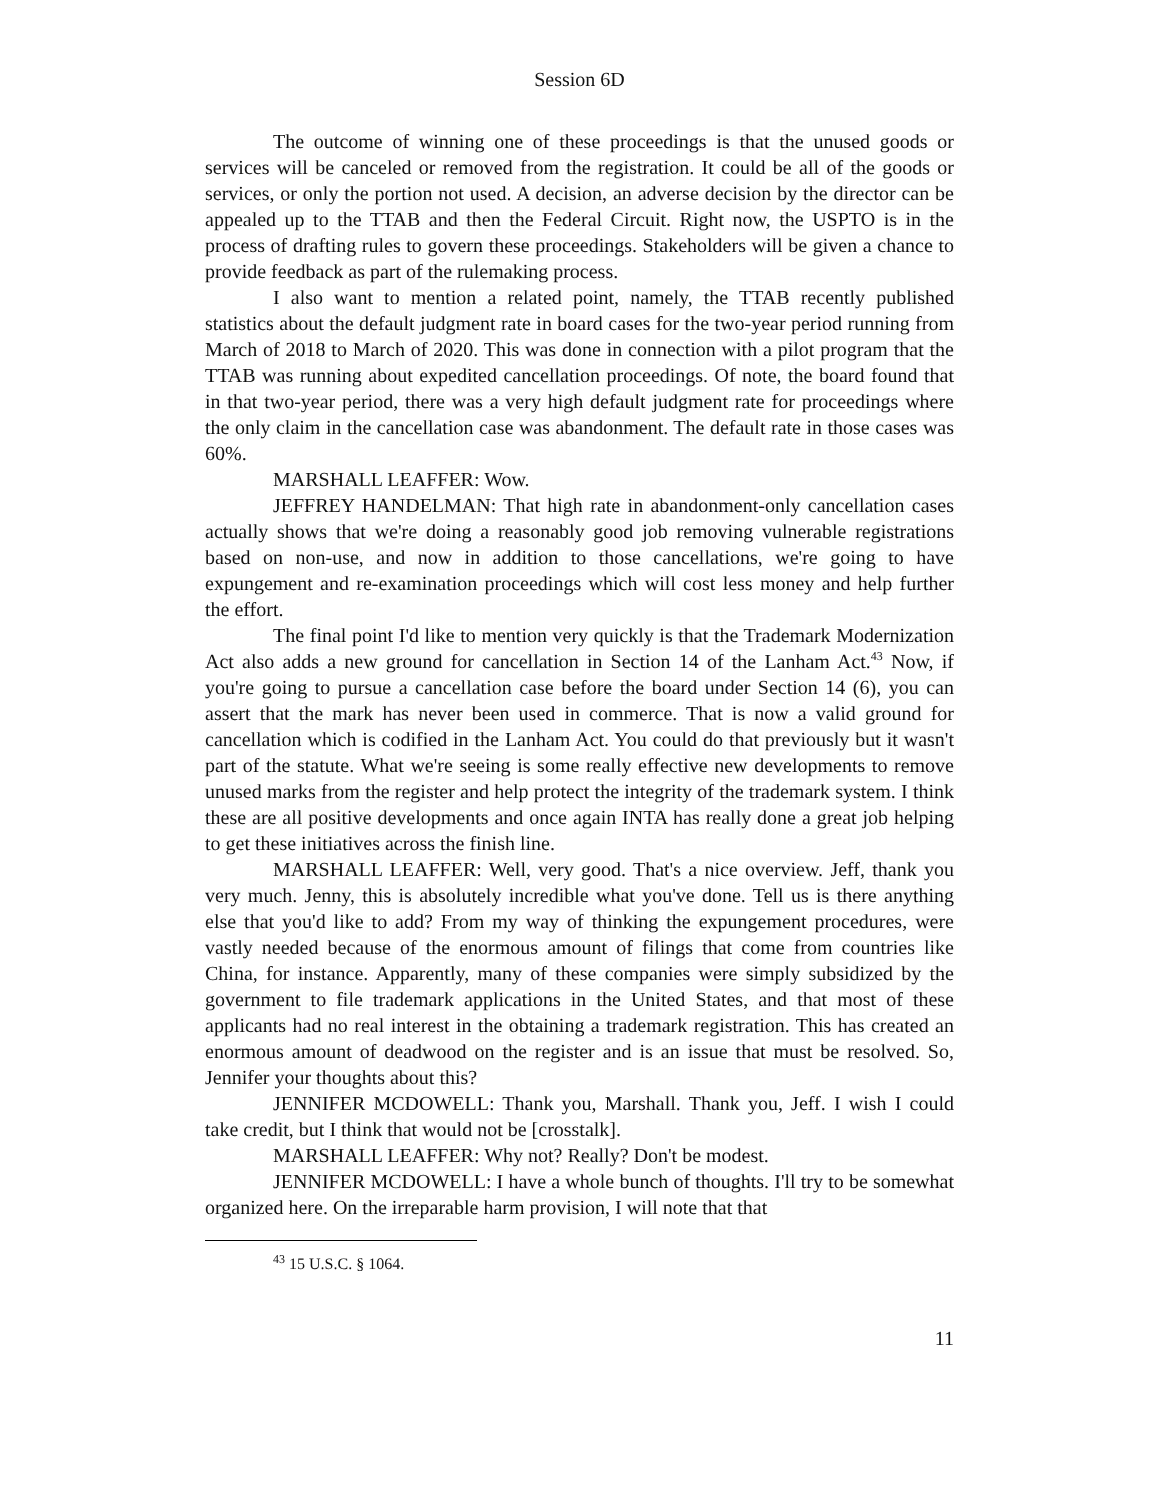Session 6D
The outcome of winning one of these proceedings is that the unused goods or services will be canceled or removed from the registration. It could be all of the goods or services, or only the portion not used. A decision, an adverse decision by the director can be appealed up to the TTAB and then the Federal Circuit. Right now, the USPTO is in the process of drafting rules to govern these proceedings. Stakeholders will be given a chance to provide feedback as part of the rulemaking process.
I also want to mention a related point, namely, the TTAB recently published statistics about the default judgment rate in board cases for the two-year period running from March of 2018 to March of 2020. This was done in connection with a pilot program that the TTAB was running about expedited cancellation proceedings. Of note, the board found that in that two-year period, there was a very high default judgment rate for proceedings where the only claim in the cancellation case was abandonment. The default rate in those cases was 60%.
MARSHALL LEAFFER: Wow.
JEFFREY HANDELMAN: That high rate in abandonment-only cancellation cases actually shows that we're doing a reasonably good job removing vulnerable registrations based on non-use, and now in addition to those cancellations, we're going to have expungement and re-examination proceedings which will cost less money and help further the effort.
The final point I'd like to mention very quickly is that the Trademark Modernization Act also adds a new ground for cancellation in Section 14 of the Lanham Act.<sup>43</sup> Now, if you're going to pursue a cancellation case before the board under Section 14 (6), you can assert that the mark has never been used in commerce. That is now a valid ground for cancellation which is codified in the Lanham Act. You could do that previously but it wasn't part of the statute. What we're seeing is some really effective new developments to remove unused marks from the register and help protect the integrity of the trademark system. I think these are all positive developments and once again INTA has really done a great job helping to get these initiatives across the finish line.
MARSHALL LEAFFER: Well, very good. That's a nice overview. Jeff, thank you very much. Jenny, this is absolutely incredible what you've done. Tell us is there anything else that you'd like to add? From my way of thinking the expungement procedures, were vastly needed because of the enormous amount of filings that come from countries like China, for instance. Apparently, many of these companies were simply subsidized by the government to file trademark applications in the United States, and that most of these applicants had no real interest in the obtaining a trademark registration. This has created an enormous amount of deadwood on the register and is an issue that must be resolved. So, Jennifer your thoughts about this?
JENNIFER MCDOWELL: Thank you, Marshall. Thank you, Jeff. I wish I could take credit, but I think that would not be [crosstalk].
MARSHALL LEAFFER: Why not? Really? Don't be modest.
JENNIFER MCDOWELL: I have a whole bunch of thoughts. I'll try to be somewhat organized here. On the irreparable harm provision, I will note that that
<sup>43</sup> 15 U.S.C. § 1064.
11